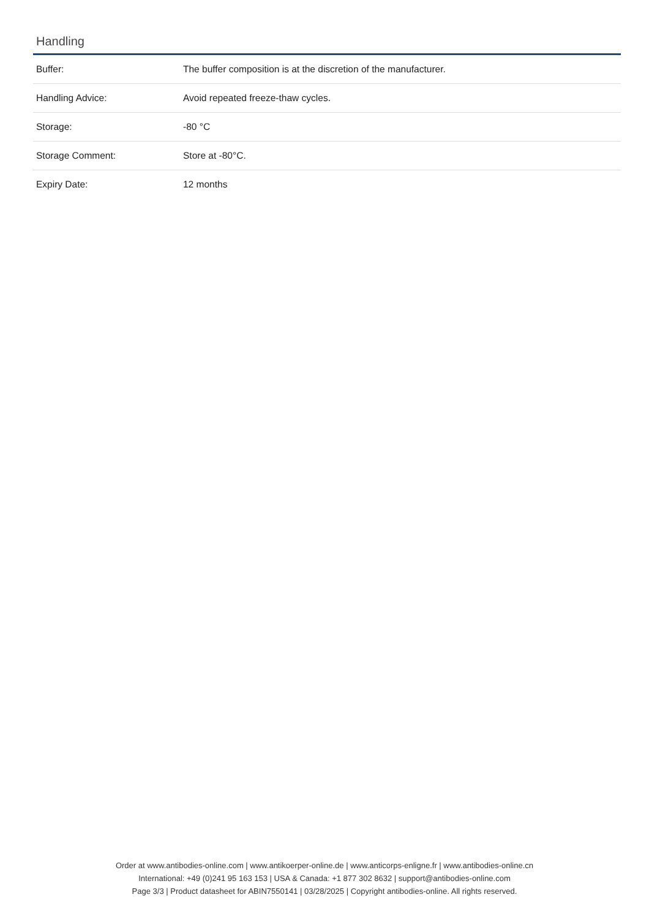Handling
| Buffer: | The buffer composition is at the discretion of the manufacturer. |
| Handling Advice: | Avoid repeated freeze-thaw cycles. |
| Storage: | -80 °C |
| Storage Comment: | Store at -80°C. |
| Expiry Date: | 12 months |
Order at www.antibodies-online.com | www.antikoerper-online.de | www.anticorps-enligne.fr | www.antibodies-online.cn
International: +49 (0)241 95 163 153 | USA & Canada: +1 877 302 8632 | support@antibodies-online.com
Page 3/3 | Product datasheet for ABIN7550141 | 03/28/2025 | Copyright antibodies-online. All rights reserved.